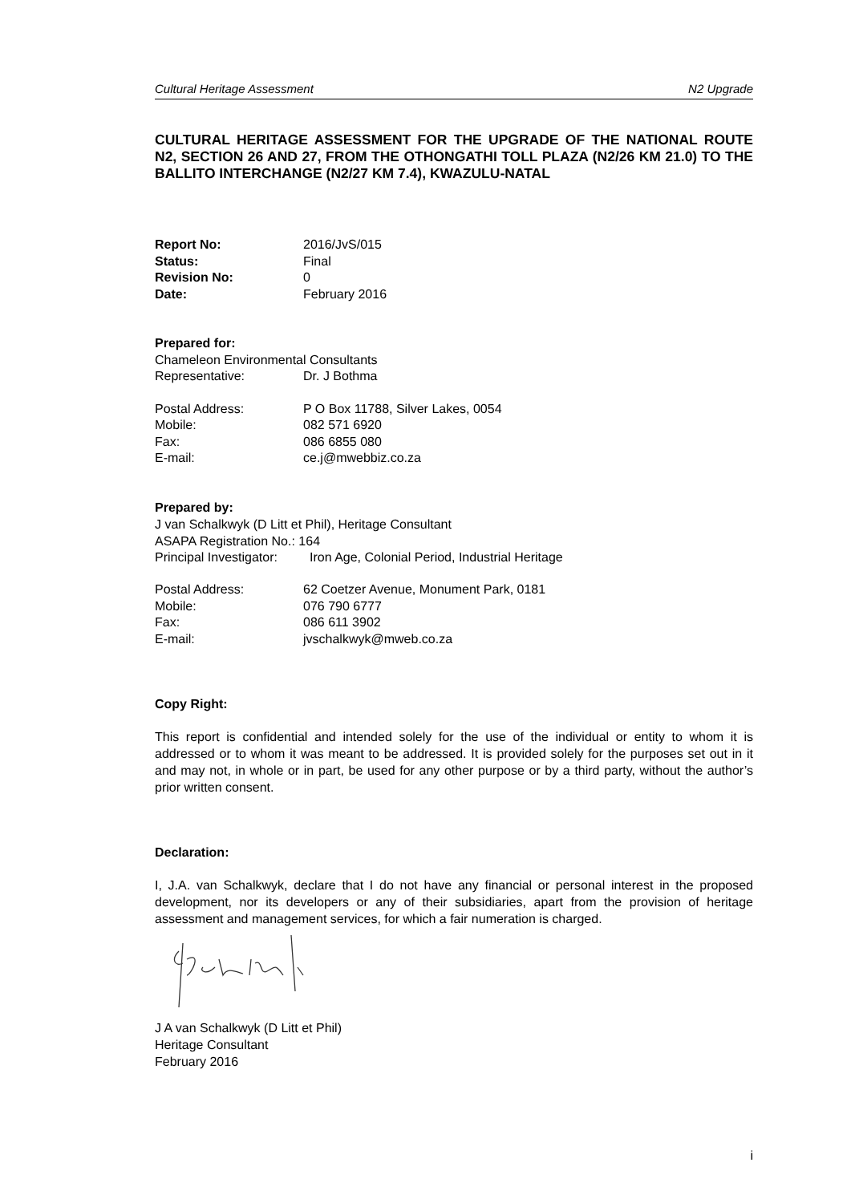Cultural Heritage Assessment N2 Upgrade
CULTURAL HERITAGE ASSESSMENT FOR THE UPGRADE OF THE NATIONAL ROUTE N2, SECTION 26 AND 27, FROM THE OTHONGATHI TOLL PLAZA (N2/26 KM 21.0) TO THE BALLITO INTERCHANGE (N2/27 KM 7.4), KWAZULU-NATAL
| Report No: | 2016/JvS/015 |
| Status: | Final |
| Revision No: | 0 |
| Date: | February 2016 |
Prepared for:
Chameleon Environmental Consultants
| Representative: | Dr. J Bothma |
| Postal Address: | P O Box 11788, Silver Lakes, 0054 |
| Mobile: | 082 571 6920 |
| Fax: | 086 6855 080 |
| E-mail: | ce.j@mwebbiz.co.za |
Prepared by:
J van Schalkwyk (D Litt et Phil), Heritage Consultant
ASAPA Registration No.: 164
| Principal Investigator: | Iron Age, Colonial Period, Industrial Heritage |
| Postal Address: | 62 Coetzer Avenue, Monument Park, 0181 |
| Mobile: | 076 790 6777 |
| Fax: | 086 611 3902 |
| E-mail: | jvschalkwyk@mweb.co.za |
Copy Right:
This report is confidential and intended solely for the use of the individual or entity to whom it is addressed or to whom it was meant to be addressed. It is provided solely for the purposes set out in it and may not, in whole or in part, be used for any other purpose or by a third party, without the author’s prior written consent.
Declaration:
I, J.A. van Schalkwyk, declare that I do not have any financial or personal interest in the proposed development, nor its developers or any of their subsidiaries, apart from the provision of heritage assessment and management services, for which a fair numeration is charged.
J A van Schalkwyk (D Litt et Phil)
Heritage Consultant
February 2016
i